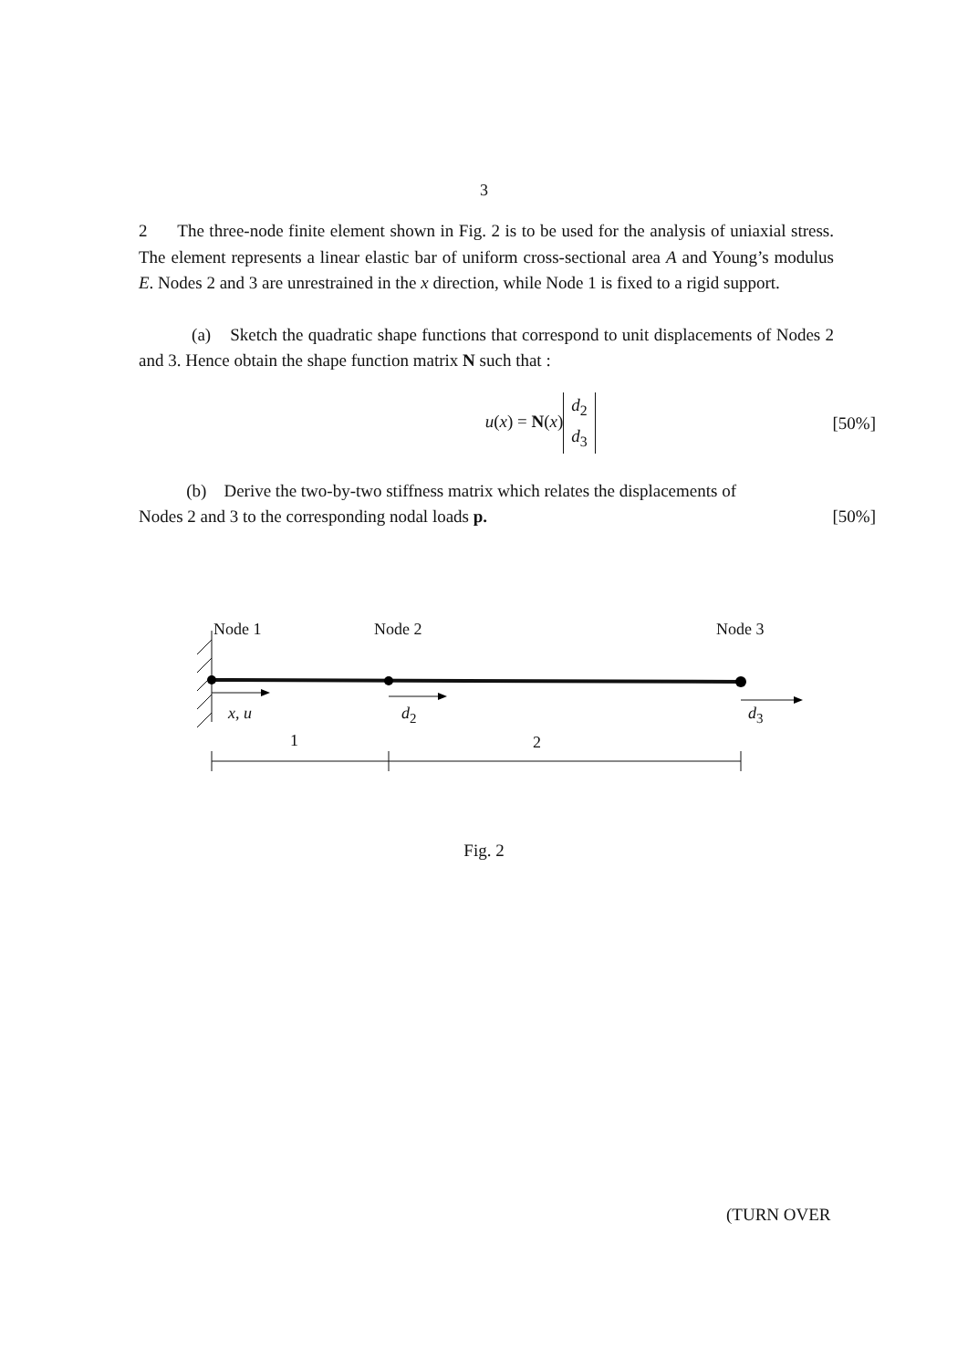3
2 The three-node finite element shown in Fig. 2 is to be used for the analysis of uniaxial stress. The element represents a linear elastic bar of uniform cross-sectional area A and Young’s modulus E. Nodes 2 and 3 are unrestrained in the x direction, while Node 1 is fixed to a rigid support.
(a) Sketch the quadratic shape functions that correspond to unit displacements of Nodes 2 and 3. Hence obtain the shape function matrix N such that :
u(x) = N(x) d<sub>2</sub>
d<sub>3</sub>
[50%]
(b) Derive the two-by-two stiffness matrix which relates the displacements of
Nodes 2 and 3 to the corresponding nodal loads p. [50%]
Node 1 Node 2 Node 3
x, u d<sub>2</sub> d<sub>3</sub>
1 2
Fig. 2
(TURN OVER